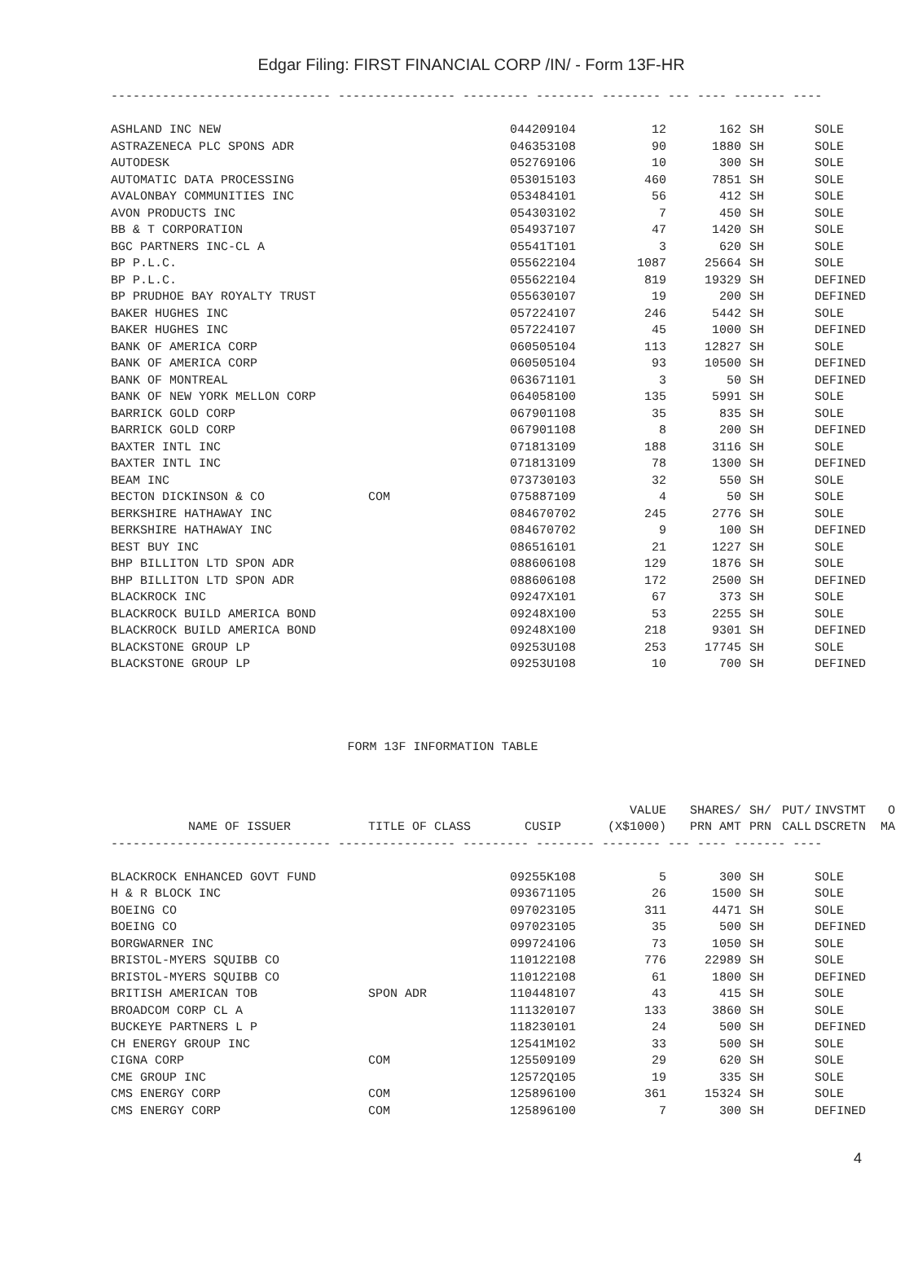Edgar Filing: FIRST FINANCIAL CORP /IN/ - Form 13F-HR
| ------------------------------ ---------------- --------- -------- -------- --- ---- ------- ---- | | | | | | | |
| ASHLAND INC NEW | | 044209104 | 12 | 162 | SH | | SOLE |
| ASTRAZENECA PLC SPONS ADR | | 046353108 | 90 | 1880 | SH | | SOLE |
| AUTODESK | | 052769106 | 10 | 300 | SH | | SOLE |
| AUTOMATIC DATA PROCESSING | | 053015103 | 460 | 7851 | SH | | SOLE |
| AVALONBAY COMMUNITIES INC | | 053484101 | 56 | 412 | SH | | SOLE |
| AVON PRODUCTS INC | | 054303102 | 7 | 450 | SH | | SOLE |
| BB & T CORPORATION | | 054937107 | 47 | 1420 | SH | | SOLE |
| BGC PARTNERS INC-CL A | | 05541T101 | 3 | 620 | SH | | SOLE |
| BP P.L.C. | | 055622104 | 1087 | 25664 | SH | | SOLE |
| BP P.L.C. | | 055622104 | 819 | 19329 | SH | | DEFINED |
| BP PRUDHOE BAY ROYALTY TRUST | | 055630107 | 19 | 200 | SH | | DEFINED |
| BAKER HUGHES INC | | 057224107 | 246 | 5442 | SH | | SOLE |
| BAKER HUGHES INC | | 057224107 | 45 | 1000 | SH | | DEFINED |
| BANK OF AMERICA CORP | | 060505104 | 113 | 12827 | SH | | SOLE |
| BANK OF AMERICA CORP | | 060505104 | 93 | 10500 | SH | | DEFINED |
| BANK OF MONTREAL | | 063671101 | 3 | 50 | SH | | DEFINED |
| BANK OF NEW YORK MELLON CORP | | 064058100 | 135 | 5991 | SH | | SOLE |
| BARRICK GOLD CORP | | 067901108 | 35 | 835 | SH | | SOLE |
| BARRICK GOLD CORP | | 067901108 | 8 | 200 | SH | | DEFINED |
| BAXTER INTL INC | | 071813109 | 188 | 3116 | SH | | SOLE |
| BAXTER INTL INC | | 071813109 | 78 | 1300 | SH | | DEFINED |
| BEAM INC | | 073730103 | 32 | 550 | SH | | SOLE |
| BECTON DICKINSON & CO | COM | 075887109 | 4 | 50 | SH | | SOLE |
| BERKSHIRE HATHAWAY INC | | 084670702 | 245 | 2776 | SH | | SOLE |
| BERKSHIRE HATHAWAY INC | | 084670702 | 9 | 100 | SH | | DEFINED |
| BEST BUY INC | | 086516101 | 21 | 1227 | SH | | SOLE |
| BHP BILLITON LTD SPON ADR | | 088606108 | 129 | 1876 | SH | | SOLE |
| BHP BILLITON LTD SPON ADR | | 088606108 | 172 | 2500 | SH | | DEFINED |
| BLACKROCK INC | | 09247X101 | 67 | 373 | SH | | SOLE |
| BLACKROCK BUILD AMERICA BOND | | 09248X100 | 53 | 2255 | SH | | SOLE |
| BLACKROCK BUILD AMERICA BOND | | 09248X100 | 218 | 9301 | SH | | DEFINED |
| BLACKSTONE GROUP LP | | 09253U108 | 253 | 17745 | SH | | SOLE |
| BLACKSTONE GROUP LP | | 09253U108 | 10 | 700 | SH | | DEFINED |
FORM 13F INFORMATION TABLE
| | | | VALUE | SHARES/ | SH/ | PUT/ | INVSTMT O |
| --- | --- | --- | --- | --- | --- | --- | --- |
| NAME OF ISSUER | TITLE OF CLASS | CUSIP | (X$1000) | PRN AMT | PRN | CALL | DSCRETN MA |
| ------------------------------ ---------------- --------- -------- -------- --- ---- ------- ---- | | | | | | | |
| BLACKROCK ENHANCED GOVT FUND | | 09255K108 | 5 | 300 | SH | | SOLE |
| H & R BLOCK INC | | 093671105 | 26 | 1500 | SH | | SOLE |
| BOEING CO | | 097023105 | 311 | 4471 | SH | | SOLE |
| BOEING CO | | 097023105 | 35 | 500 | SH | | DEFINED |
| BORGWARNER INC | | 099724106 | 73 | 1050 | SH | | SOLE |
| BRISTOL-MYERS SQUIBB CO | | 110122108 | 776 | 22989 | SH | | SOLE |
| BRISTOL-MYERS SQUIBB CO | | 110122108 | 61 | 1800 | SH | | DEFINED |
| BRITISH AMERICAN TOB | SPON ADR | 110448107 | 43 | 415 | SH | | SOLE |
| BROADCOM CORP CL A | | 111320107 | 133 | 3860 | SH | | SOLE |
| BUCKEYE PARTNERS L P | | 118230101 | 24 | 500 | SH | | DEFINED |
| CH ENERGY GROUP INC | | 12541M102 | 33 | 500 | SH | | SOLE |
| CIGNA CORP | COM | 125509109 | 29 | 620 | SH | | SOLE |
| CME GROUP INC | | 12572Q105 | 19 | 335 | SH | | SOLE |
| CMS ENERGY CORP | COM | 125896100 | 361 | 15324 | SH | | SOLE |
| CMS ENERGY CORP | COM | 125896100 | 7 | 300 | SH | | DEFINED |
4